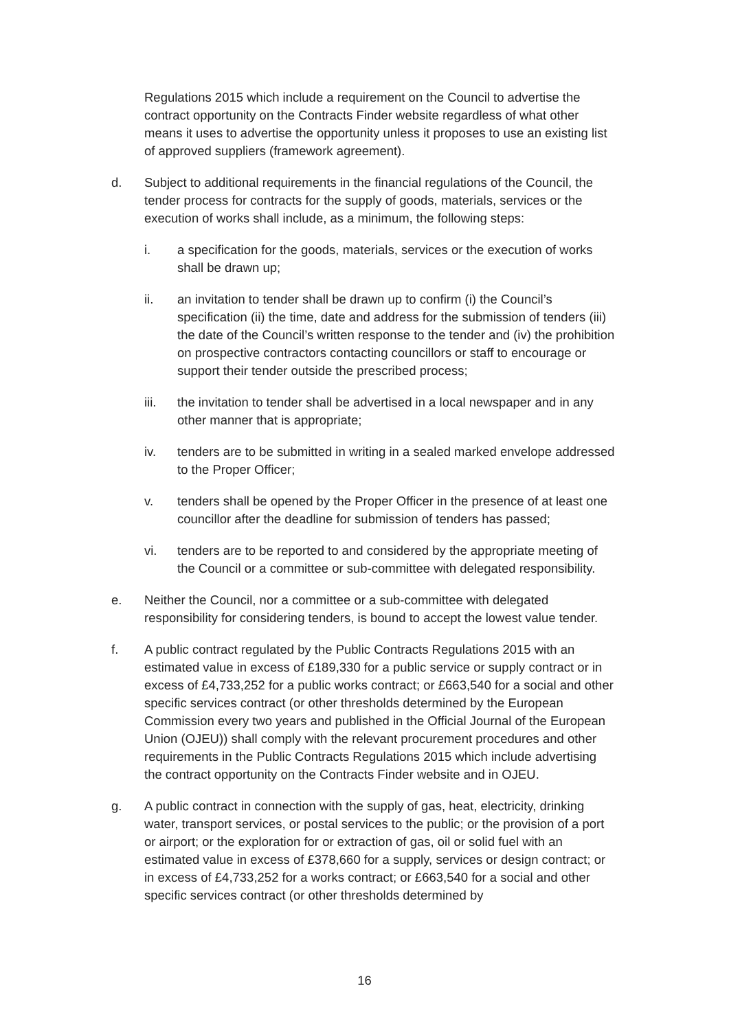Regulations 2015 which include a requirement on the Council to advertise the contract opportunity on the Contracts Finder website regardless of what other means it uses to advertise the opportunity unless it proposes to use an existing list of approved suppliers (framework agreement).
d. Subject to additional requirements in the financial regulations of the Council, the tender process for contracts for the supply of goods, materials, services or the execution of works shall include, as a minimum, the following steps:
i. a specification for the goods, materials, services or the execution of works shall be drawn up;
ii. an invitation to tender shall be drawn up to confirm (i) the Council’s specification (ii) the time, date and address for the submission of tenders (iii) the date of the Council’s written response to the tender and (iv) the prohibition on prospective contractors contacting councillors or staff to encourage or support their tender outside the prescribed process;
iii. the invitation to tender shall be advertised in a local newspaper and in any other manner that is appropriate;
iv. tenders are to be submitted in writing in a sealed marked envelope addressed to the Proper Officer;
v. tenders shall be opened by the Proper Officer in the presence of at least one councillor after the deadline for submission of tenders has passed;
vi. tenders are to be reported to and considered by the appropriate meeting of the Council or a committee or sub-committee with delegated responsibility.
e. Neither the Council, nor a committee or a sub-committee with delegated responsibility for considering tenders, is bound to accept the lowest value tender.
f. A public contract regulated by the Public Contracts Regulations 2015 with an estimated value in excess of £189,330 for a public service or supply contract or in excess of £4,733,252 for a public works contract; or £663,540 for a social and other specific services contract (or other thresholds determined by the European Commission every two years and published in the Official Journal of the European Union (OJEU)) shall comply with the relevant procurement procedures and other requirements in the Public Contracts Regulations 2015 which include advertising the contract opportunity on the Contracts Finder website and in OJEU.
g. A public contract in connection with the supply of gas, heat, electricity, drinking water, transport services, or postal services to the public; or the provision of a port or airport; or the exploration for or extraction of gas, oil or solid fuel with an estimated value in excess of £378,660 for a supply, services or design contract; or in excess of £4,733,252 for a works contract; or £663,540 for a social and other specific services contract (or other thresholds determined by
16